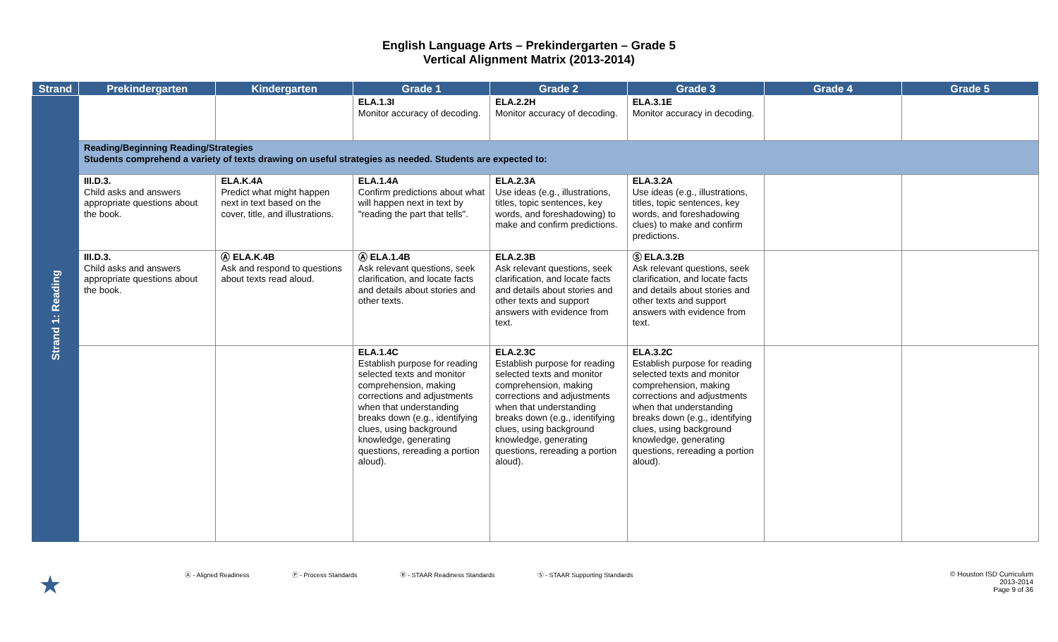English Language Arts – Prekindergarten – Grade 5
Vertical Alignment Matrix (2013-2014)
| Strand | Prekindergarten | Kindergarten | Grade 1 | Grade 2 | Grade 3 | Grade 4 | Grade 5 |
| --- | --- | --- | --- | --- | --- | --- | --- |
| Strand 1: Reading | | | ELA.1.3I Monitor accuracy of decoding. | ELA.2.2H Monitor accuracy of decoding. | ELA.3.1E Monitor accuracy in decoding. | | |
| | Reading/Beginning Reading/Strategies Students comprehend a variety of texts drawing on useful strategies as needed. Students are expected to: | | | | | | |
| | III.D.3. Child asks and answers appropriate questions about the book. | ELA.K.4A Predict what might happen next in text based on the cover, title, and illustrations. | ELA.1.4A Confirm predictions about what will happen next in text by "reading the part that tells". | ELA.2.3A Use ideas (e.g., illustrations, titles, topic sentences, key words, and foreshadowing) to make and confirm predictions. | ELA.3.2A Use ideas (e.g., illustrations, titles, topic sentences, key words, and foreshadowing clues) to make and confirm predictions. | | |
| | III.D.3. Child asks and answers appropriate questions about the book. | Ⓐ ELA.K.4B Ask and respond to questions about texts read aloud. | Ⓐ ELA.1.4B Ask relevant questions, seek clarification, and locate facts and details about stories and other texts. | ELA.2.3B Ask relevant questions, seek clarification, and locate facts and details about stories and other texts and support answers with evidence from text. | Ⓢ ELA.3.2B Ask relevant questions, seek clarification, and locate facts and details about stories and other texts and support answers with evidence from text. | | |
| | | | ELA.1.4C Establish purpose for reading selected texts and monitor comprehension, making corrections and adjustments when that understanding breaks down (e.g., identifying clues, using background knowledge, generating questions, rereading a portion aloud). | ELA.2.3C Establish purpose for reading selected texts and monitor comprehension, making corrections and adjustments when that understanding breaks down (e.g., identifying clues, using background knowledge, generating questions, rereading a portion aloud). | ELA.3.2C Establish purpose for reading selected texts and monitor comprehension, making corrections and adjustments when that understanding breaks down (e.g., identifying clues, using background knowledge, generating questions, rereading a portion aloud). | | |
★ Ⓐ - Aligned Readiness Ⓟ - Process Standards Ⓡ - STAAR Readiness Standards Ⓢ - STAAR Supporting Standards © Houston ISD Curriculum
2013-2014
Page 9 of 36